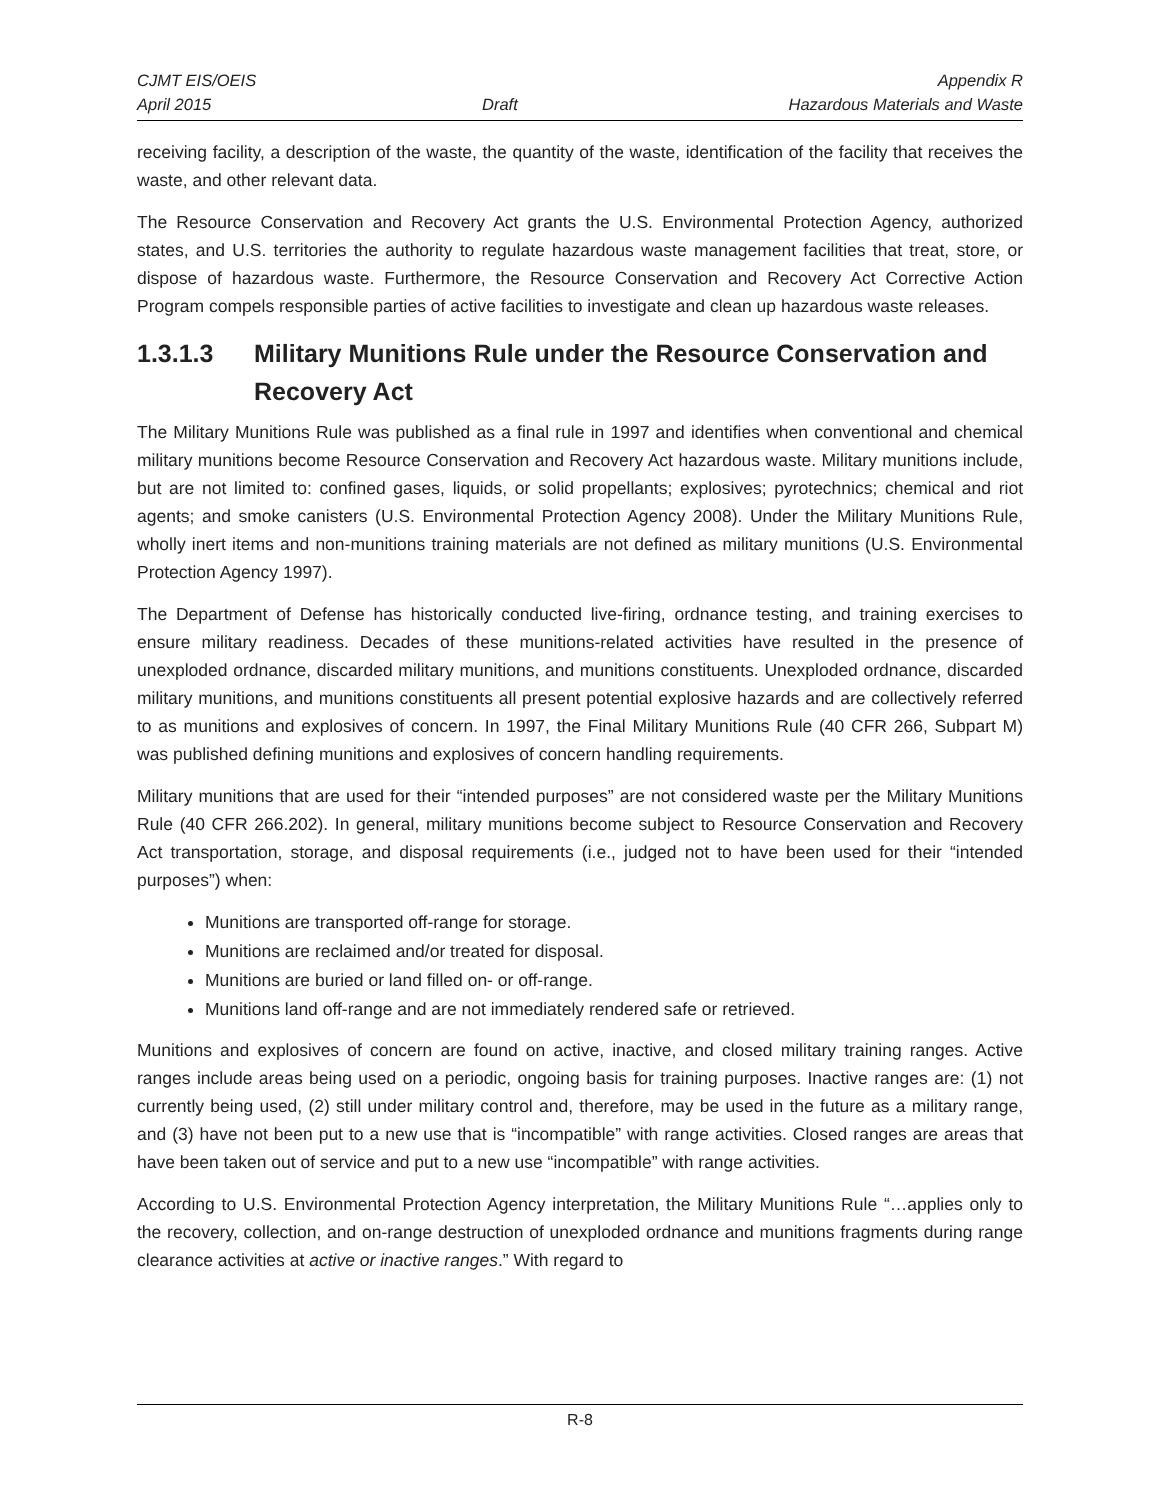CJMT EIS/OEIS Appendix R
April 2015 Draft Hazardous Materials and Waste
receiving facility, a description of the waste, the quantity of the waste, identification of the facility that receives the waste, and other relevant data.
The Resource Conservation and Recovery Act grants the U.S. Environmental Protection Agency, authorized states, and U.S. territories the authority to regulate hazardous waste management facilities that treat, store, or dispose of hazardous waste. Furthermore, the Resource Conservation and Recovery Act Corrective Action Program compels responsible parties of active facilities to investigate and clean up hazardous waste releases.
1.3.1.3 Military Munitions Rule under the Resource Conservation and Recovery Act
The Military Munitions Rule was published as a final rule in 1997 and identifies when conventional and chemical military munitions become Resource Conservation and Recovery Act hazardous waste. Military munitions include, but are not limited to: confined gases, liquids, or solid propellants; explosives; pyrotechnics; chemical and riot agents; and smoke canisters (U.S. Environmental Protection Agency 2008). Under the Military Munitions Rule, wholly inert items and non-munitions training materials are not defined as military munitions (U.S. Environmental Protection Agency 1997).
The Department of Defense has historically conducted live-firing, ordnance testing, and training exercises to ensure military readiness. Decades of these munitions-related activities have resulted in the presence of unexploded ordnance, discarded military munitions, and munitions constituents. Unexploded ordnance, discarded military munitions, and munitions constituents all present potential explosive hazards and are collectively referred to as munitions and explosives of concern. In 1997, the Final Military Munitions Rule (40 CFR 266, Subpart M) was published defining munitions and explosives of concern handling requirements.
Military munitions that are used for their “intended purposes” are not considered waste per the Military Munitions Rule (40 CFR 266.202). In general, military munitions become subject to Resource Conservation and Recovery Act transportation, storage, and disposal requirements (i.e., judged not to have been used for their “intended purposes”) when:
Munitions are transported off-range for storage.
Munitions are reclaimed and/or treated for disposal.
Munitions are buried or land filled on- or off-range.
Munitions land off-range and are not immediately rendered safe or retrieved.
Munitions and explosives of concern are found on active, inactive, and closed military training ranges. Active ranges include areas being used on a periodic, ongoing basis for training purposes. Inactive ranges are: (1) not currently being used, (2) still under military control and, therefore, may be used in the future as a military range, and (3) have not been put to a new use that is “incompatible” with range activities. Closed ranges are areas that have been taken out of service and put to a new use “incompatible” with range activities.
According to U.S. Environmental Protection Agency interpretation, the Military Munitions Rule “…applies only to the recovery, collection, and on-range destruction of unexploded ordnance and munitions fragments during range clearance activities at active or inactive ranges.” With regard to
R-8